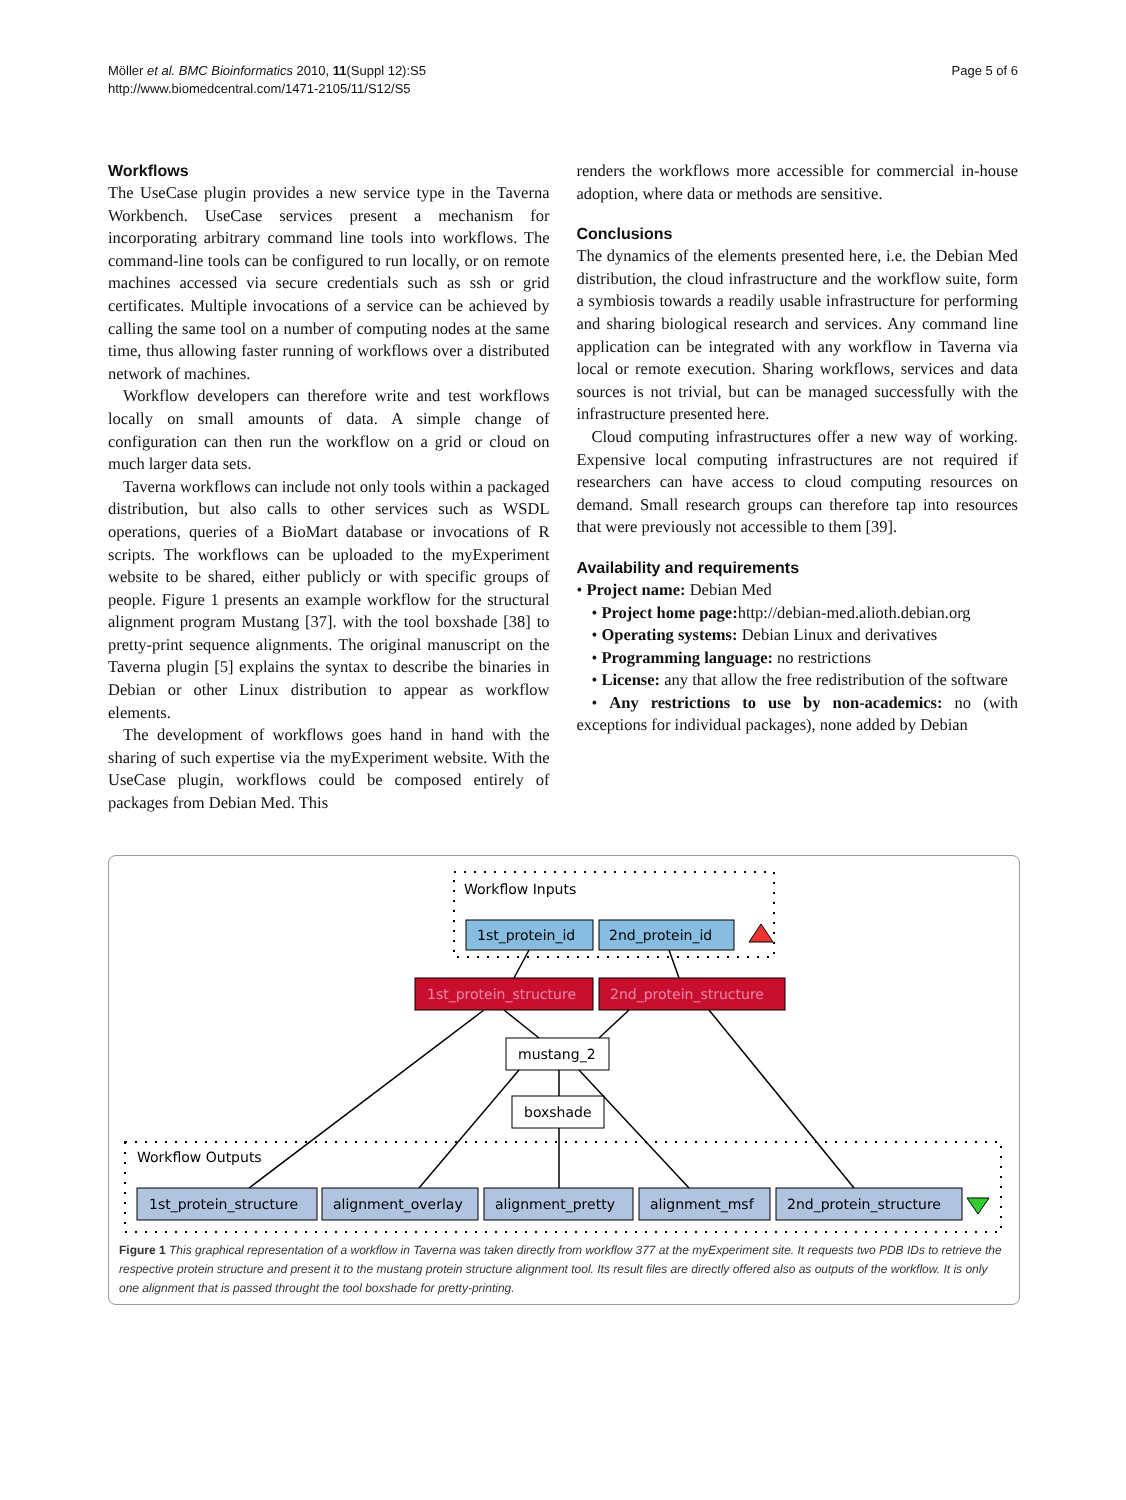Möller et al. BMC Bioinformatics 2010, 11(Suppl 12):S5
http://www.biomedcentral.com/1471-2105/11/S12/S5
Page 5 of 6
Workflows
The UseCase plugin provides a new service type in the Taverna Workbench. UseCase services present a mechanism for incorporating arbitrary command line tools into workflows. The command-line tools can be configured to run locally, or on remote machines accessed via secure credentials such as ssh or grid certificates. Multiple invocations of a service can be achieved by calling the same tool on a number of computing nodes at the same time, thus allowing faster running of workflows over a distributed network of machines.
Workflow developers can therefore write and test workflows locally on small amounts of data. A simple change of configuration can then run the workflow on a grid or cloud on much larger data sets.
Taverna workflows can include not only tools within a packaged distribution, but also calls to other services such as WSDL operations, queries of a BioMart database or invocations of R scripts. The workflows can be uploaded to the myExperiment website to be shared, either publicly or with specific groups of people. Figure 1 presents an example workflow for the structural alignment program Mustang [37]. with the tool boxshade [38] to pretty-print sequence alignments. The original manuscript on the Taverna plugin [5] explains the syntax to describe the binaries in Debian or other Linux distribution to appear as workflow elements.
The development of workflows goes hand in hand with the sharing of such expertise via the myExperiment website. With the UseCase plugin, workflows could be composed entirely of packages from Debian Med. This
renders the workflows more accessible for commercial in-house adoption, where data or methods are sensitive.
Conclusions
The dynamics of the elements presented here, i.e. the Debian Med distribution, the cloud infrastructure and the workflow suite, form a symbiosis towards a readily usable infrastructure for performing and sharing biological research and services. Any command line application can be integrated with any workflow in Taverna via local or remote execution. Sharing workflows, services and data sources is not trivial, but can be managed successfully with the infrastructure presented here.
Cloud computing infrastructures offer a new way of working. Expensive local computing infrastructures are not required if researchers can have access to cloud computing resources on demand. Small research groups can therefore tap into resources that were previously not accessible to them [39].
Availability and requirements
• Project name: Debian Med
• Project home page: http://debian-med.alioth.debian.org
• Operating systems: Debian Linux and derivatives
• Programming language: no restrictions
• License: any that allow the free redistribution of the software
• Any restrictions to use by non-academics: no (with exceptions for individual packages), none added by Debian
Workflow Inputs
1st_protein_id
2nd_protein_id
1st_protein_structure
2nd_protein_structure
mustang_2
boxshade
Workflow Outputs
1st_protein_structure
alignment_overlay
alignment_pretty
alignment_msf
2nd_protein_structure
Figure 1 This graphical representation of a workflow in Taverna was taken directly from workflow 377 at the myExperiment site. It requests two PDB IDs to retrieve the respective protein structure and present it to the mustang protein structure alignment tool. Its result files are directly offered also as outputs of the workflow. It is only one alignment that is passed throught the tool boxshade for pretty-printing.